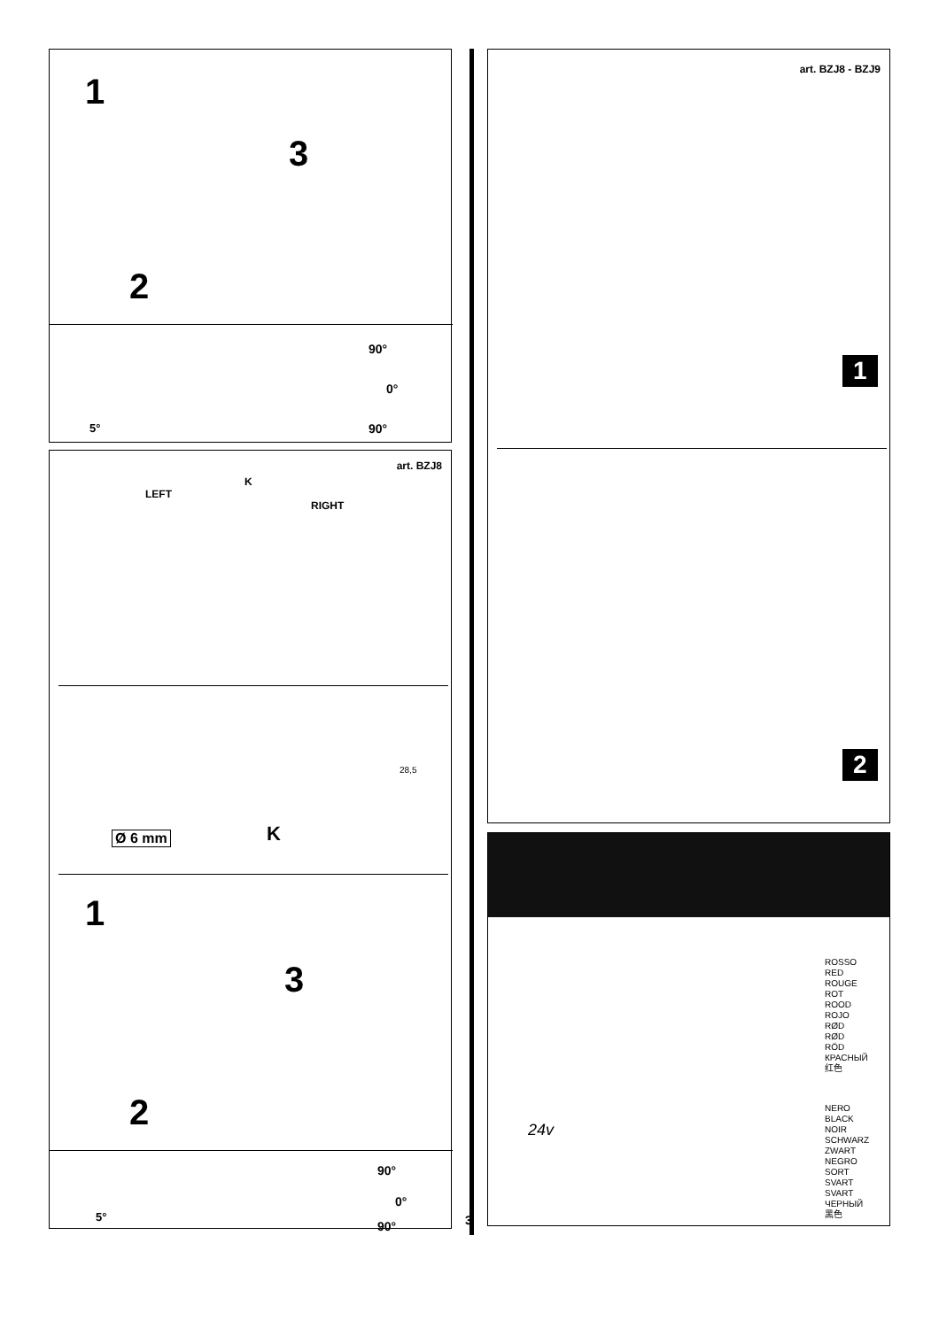1
3
2
5°
90°
0°
90°
art. BZJ8
LEFT
K
RIGHT
28,5
Ø 6 mm K
1
3
2
5°
90°
0°
90°
3
art. BZJ8 - BZJ9
1
2
ROSSO
RED
ROUGE
ROT
ROOD
ROJO
RØD
RØD
RÖD
КРАСНЫЙ
红色
24v
NERO
BLACK
NOIR
SCHWARZ
ZWART
NEGRO
SORT
SVART
SVART
ЧЕРНЫЙ
黑色